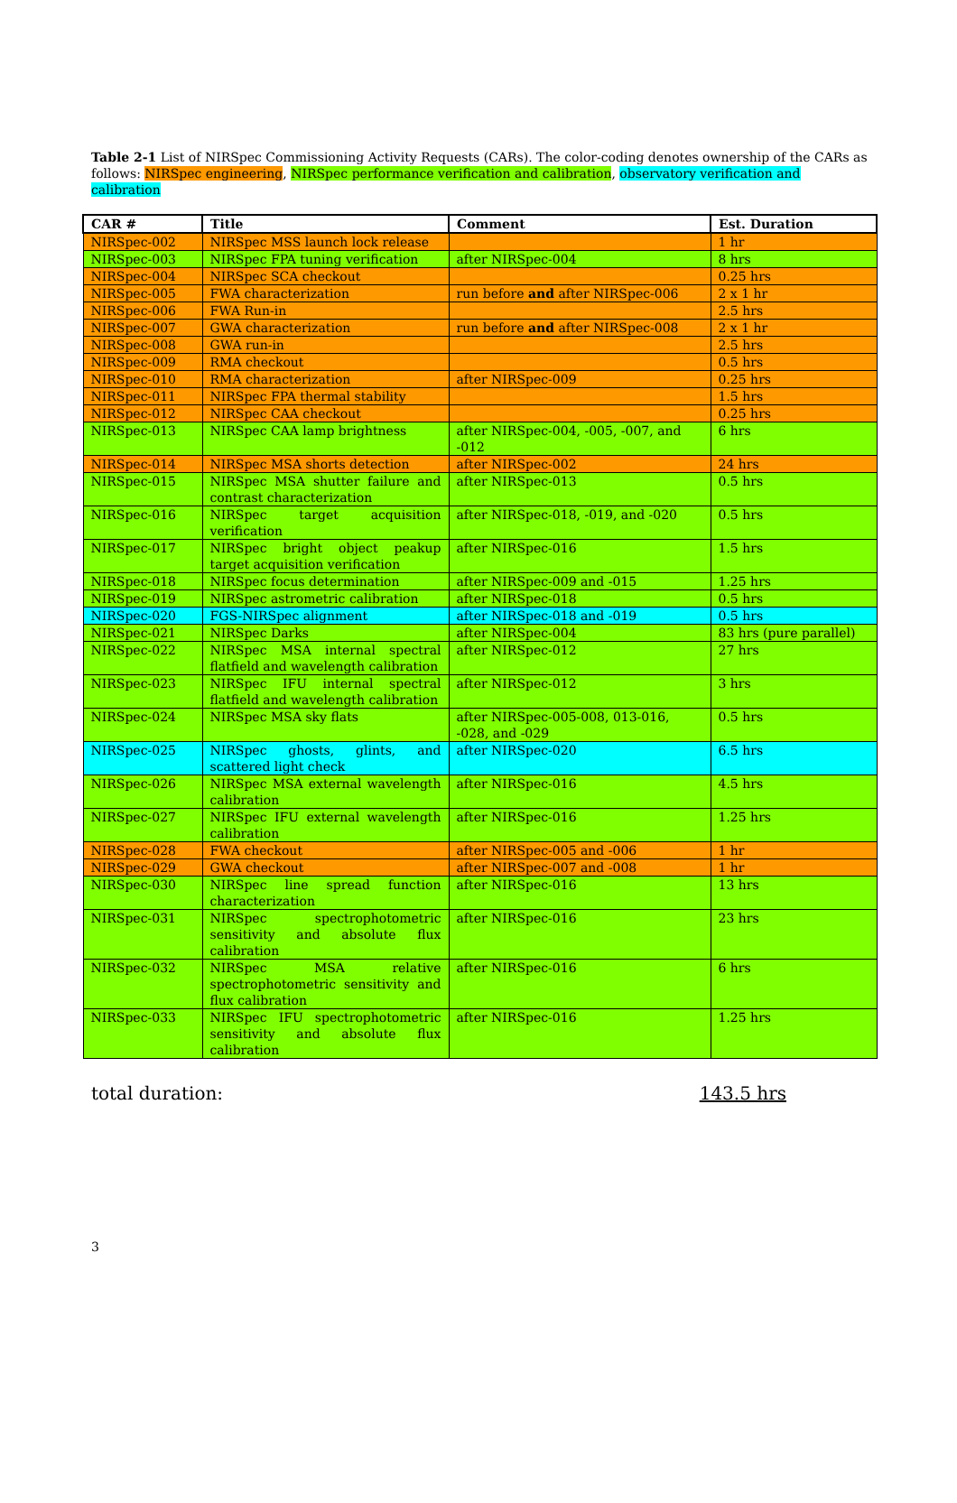Table 2-1 List of NIRSpec Commissioning Activity Requests (CARs). The color-coding denotes ownership of the CARs as follows: NIRSpec engineering, NIRSpec performance verification and calibration, observatory verification and calibration
| CAR # | Title | Comment | Est. Duration |
| --- | --- | --- | --- |
| NIRSpec-002 | NIRSpec MSS launch lock release | | 1 hr |
| NIRSpec-003 | NIRSpec FPA tuning verification | after NIRSpec-004 | 8 hrs |
| NIRSpec-004 | NIRSpec SCA checkout | | 0.25 hrs |
| NIRSpec-005 | FWA characterization | run before and after NIRSpec-006 | 2 x 1 hr |
| NIRSpec-006 | FWA Run-in | | 2.5 hrs |
| NIRSpec-007 | GWA characterization | run before and after NIRSpec-008 | 2 x 1 hr |
| NIRSpec-008 | GWA run-in | | 2.5 hrs |
| NIRSpec-009 | RMA checkout | | 0.5 hrs |
| NIRSpec-010 | RMA characterization | after NIRSpec-009 | 0.25 hrs |
| NIRSpec-011 | NIRSpec FPA thermal stability | | 1.5 hrs |
| NIRSpec-012 | NIRSpec CAA checkout | | 0.25 hrs |
| NIRSpec-013 | NIRSpec CAA lamp brightness | after NIRSpec-004, -005, -007, and -012 | 6 hrs |
| NIRSpec-014 | NIRSpec MSA shorts detection | after NIRSpec-002 | 24 hrs |
| NIRSpec-015 | NIRSpec MSA shutter failure and contrast characterization | after NIRSpec-013 | 0.5 hrs |
| NIRSpec-016 | NIRSpec target acquisition verification | after NIRSpec-018, -019, and -020 | 0.5 hrs |
| NIRSpec-017 | NIRSpec bright object peakup target acquisition verification | after NIRSpec-016 | 1.5 hrs |
| NIRSpec-018 | NIRSpec focus determination | after NIRSpec-009 and -015 | 1.25 hrs |
| NIRSpec-019 | NIRSpec astrometric calibration | after NIRSpec-018 | 0.5 hrs |
| NIRSpec-020 | FGS-NIRSpec alignment | after NIRSpec-018 and -019 | 0.5 hrs |
| NIRSpec-021 | NIRSpec Darks | after NIRSpec-004 | 83 hrs (pure parallel) |
| NIRSpec-022 | NIRSpec MSA internal spectral flatfield and wavelength calibration | after NIRSpec-012 | 27 hrs |
| NIRSpec-023 | NIRSpec IFU internal spectral flatfield and wavelength calibration | after NIRSpec-012 | 3 hrs |
| NIRSpec-024 | NIRSpec MSA sky flats | after NIRSpec-005-008, 013-016, -028, and -029 | 0.5 hrs |
| NIRSpec-025 | NIRSpec ghosts, glints, and scattered light check | after NIRSpec-020 | 6.5 hrs |
| NIRSpec-026 | NIRSpec MSA external wavelength calibration | after NIRSpec-016 | 4.5 hrs |
| NIRSpec-027 | NIRSpec IFU external wavelength calibration | after NIRSpec-016 | 1.25 hrs |
| NIRSpec-028 | FWA checkout | after NIRSpec-005 and -006 | 1 hr |
| NIRSpec-029 | GWA checkout | after NIRSpec-007 and -008 | 1 hr |
| NIRSpec-030 | NIRSpec line spread function characterization | after NIRSpec-016 | 13 hrs |
| NIRSpec-031 | NIRSpec spectrophotometric sensitivity and absolute flux calibration | after NIRSpec-016 | 23 hrs |
| NIRSpec-032 | NIRSpec MSA relative spectrophotometric sensitivity and flux calibration | after NIRSpec-016 | 6 hrs |
| NIRSpec-033 | NIRSpec IFU spectrophotometric sensitivity and absolute flux calibration | after NIRSpec-016 | 1.25 hrs |
total duration: 143.5 hrs
3